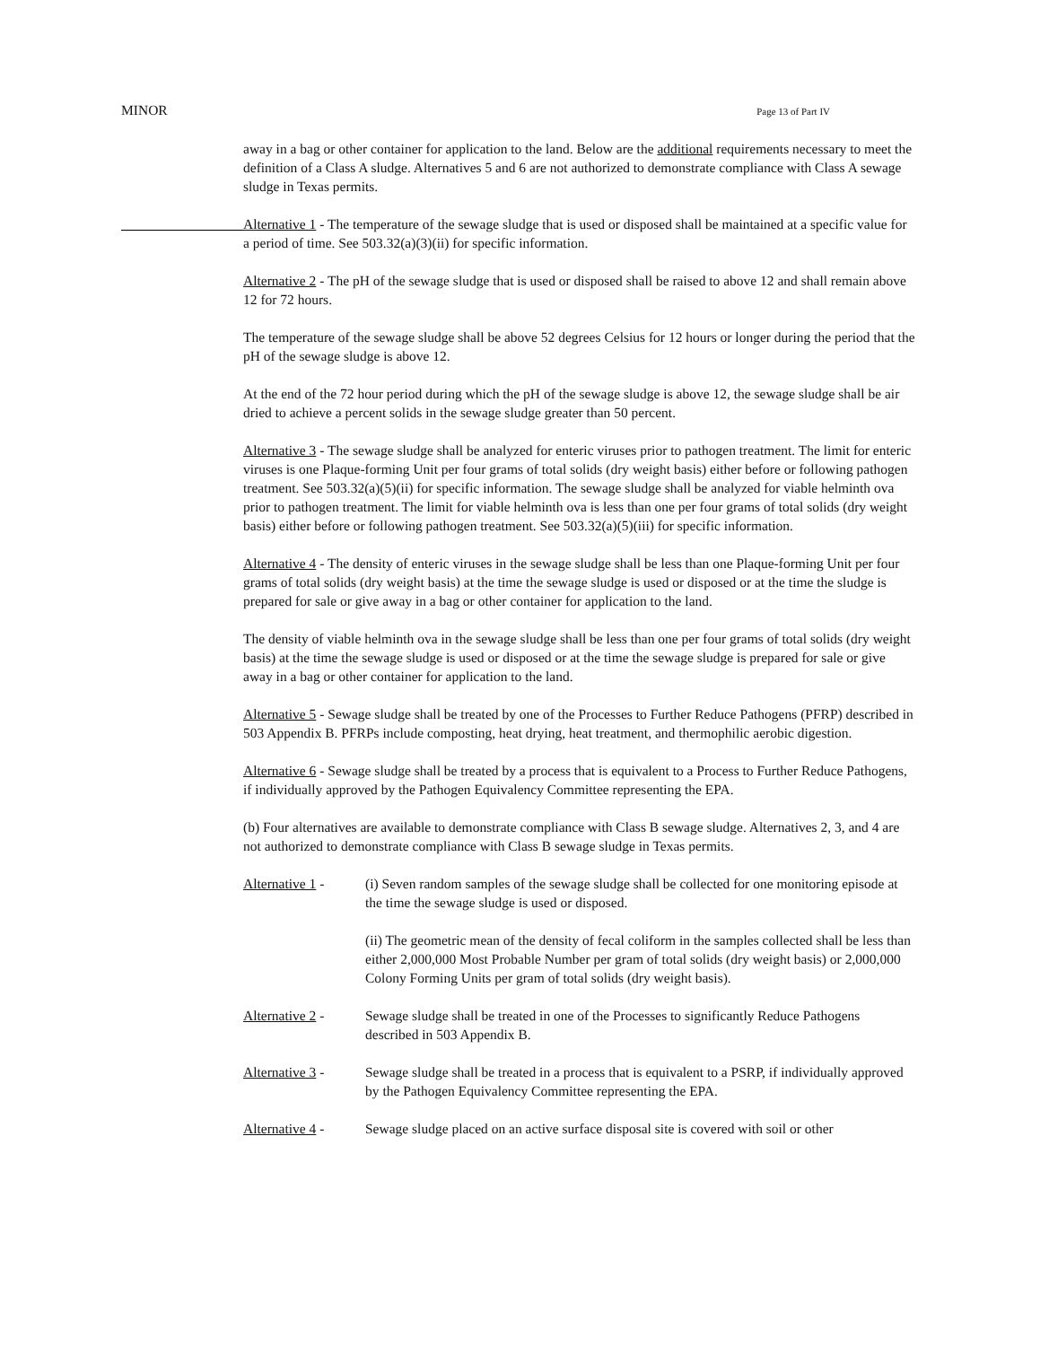MINOR Page 13 of Part IV
away in a bag or other container for application to the land. Below are the additional requirements necessary to meet the definition of a Class A sludge. Alternatives 5 and 6 are not authorized to demonstrate compliance with Class A sewage sludge in Texas permits.
Alternative 1 - The temperature of the sewage sludge that is used or disposed shall be maintained at a specific value for a period of time. See 503.32(a)(3)(ii) for specific information.
Alternative 2 - The pH of the sewage sludge that is used or disposed shall be raised to above 12 and shall remain above 12 for 72 hours.
The temperature of the sewage sludge shall be above 52 degrees Celsius for 12 hours or longer during the period that the pH of the sewage sludge is above 12.
At the end of the 72 hour period during which the pH of the sewage sludge is above 12, the sewage sludge shall be air dried to achieve a percent solids in the sewage sludge greater than 50 percent.
Alternative 3 - The sewage sludge shall be analyzed for enteric viruses prior to pathogen treatment. The limit for enteric viruses is one Plaque-forming Unit per four grams of total solids (dry weight basis) either before or following pathogen treatment. See 503.32(a)(5)(ii) for specific information. The sewage sludge shall be analyzed for viable helminth ova prior to pathogen treatment. The limit for viable helminth ova is less than one per four grams of total solids (dry weight basis) either before or following pathogen treatment. See 503.32(a)(5)(iii) for specific information.
Alternative 4 - The density of enteric viruses in the sewage sludge shall be less than one Plaque-forming Unit per four grams of total solids (dry weight basis) at the time the sewage sludge is used or disposed or at the time the sludge is prepared for sale or give away in a bag or other container for application to the land.
The density of viable helminth ova in the sewage sludge shall be less than one per four grams of total solids (dry weight basis) at the time the sewage sludge is used or disposed or at the time the sewage sludge is prepared for sale or give away in a bag or other container for application to the land.
Alternative 5 - Sewage sludge shall be treated by one of the Processes to Further Reduce Pathogens (PFRP) described in 503 Appendix B. PFRPs include composting, heat drying, heat treatment, and thermophilic aerobic digestion.
Alternative 6 - Sewage sludge shall be treated by a process that is equivalent to a Process to Further Reduce Pathogens, if individually approved by the Pathogen Equivalency Committee representing the EPA.
(b) Four alternatives are available to demonstrate compliance with Class B sewage sludge. Alternatives 2, 3, and 4 are not authorized to demonstrate compliance with Class B sewage sludge in Texas permits.
Alternative 1 -
(i) Seven random samples of the sewage sludge shall be collected for one monitoring episode at the time the sewage sludge is used or disposed.
(ii) The geometric mean of the density of fecal coliform in the samples collected shall be less than either 2,000,000 Most Probable Number per gram of total solids (dry weight basis) or 2,000,000 Colony Forming Units per gram of total solids (dry weight basis).
Alternative 2 -
Sewage sludge shall be treated in one of the Processes to significantly Reduce Pathogens described in 503 Appendix B.
Alternative 3 -
Sewage sludge shall be treated in a process that is equivalent to a PSRP, if individually approved by the Pathogen Equivalency Committee representing the EPA.
Alternative 4 -
Sewage sludge placed on an active surface disposal site is covered with soil or other